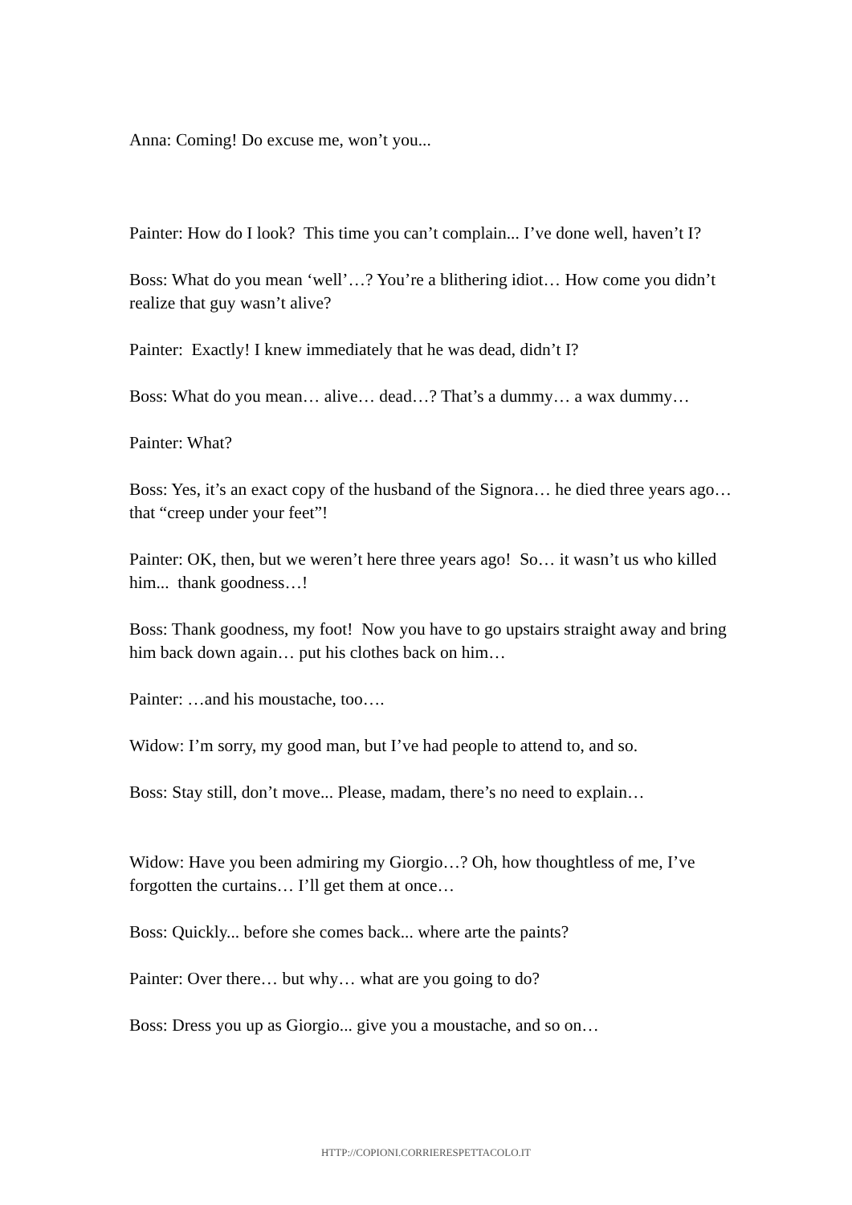Anna: Coming! Do excuse me, won’t you...
Painter: How do I look? This time you can’t complain... I’ve done well, haven’t I?
Boss: What do you mean ‘well’…? You’re a blithering idiot… How come you didn’t realize that guy wasn’t alive?
Painter: Exactly! I knew immediately that he was dead, didn’t I?
Boss: What do you mean… alive… dead…? That’s a dummy… a wax dummy…
Painter: What?
Boss: Yes, it’s an exact copy of the husband of the Signora… he died three years ago… that “creep under your feet”!
Painter: OK, then, but we weren’t here three years ago! So… it wasn’t us who killed him... thank goodness…!
Boss: Thank goodness, my foot! Now you have to go upstairs straight away and bring him back down again… put his clothes back on him…
Painter: …and his moustache, too….
Widow: I’m sorry, my good man, but I’ve had people to attend to, and so.
Boss: Stay still, don’t move... Please, madam, there’s no need to explain…
Widow: Have you been admiring my Giorgio…? Oh, how thoughtless of me, I’ve forgotten the curtains… I’ll get them at once…
Boss: Quickly... before she comes back... where arte the paints?
Painter: Over there… but why… what are you going to do?
Boss: Dress you up as Giorgio... give you a moustache, and so on…
HTTP://COPIONI.CORRIERESPETTACOLO.IT